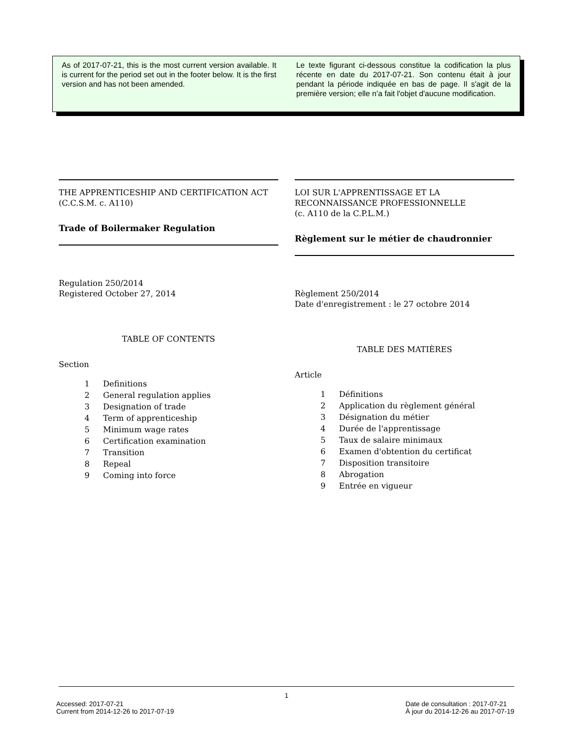As of 2017-07-21, this is the most current version available. It is current for the period set out in the footer below. It is the first version and has not been amended.
Le texte figurant ci-dessous constitue la codification la plus récente en date du 2017-07-21. Son contenu était à jour pendant la période indiquée en bas de page. Il s'agit de la première version; elle n’a fait l'objet d'aucune modification.
THE APPRENTICESHIP AND CERTIFICATION ACT
(C.C.S.M. c. A110)
Trade of Boilermaker Regulation
Regulation 250/2014
Registered October 27, 2014
TABLE OF CONTENTS
Section
| 1 | Definitions |
| 2 | General regulation applies |
| 3 | Designation of trade |
| 4 | Term of apprenticeship |
| 5 | Minimum wage rates |
| 6 | Certification examination |
| 7 | Transition |
| 8 | Repeal |
| 9 | Coming into force |
LOI SUR L'APPRENTISSAGE ET LA RECONNAISSANCE PROFESSIONNELLE
(c. A110 de la C.P.L.M.)
Règlement sur le métier de chaudronnier
Règlement 250/2014
Date d'enregistrement : le 27 octobre 2014
TABLE DES MATIÈRES
Article
| 1 | Définitions |
| 2 | Application du règlement général |
| 3 | Désignation du métier |
| 4 | Durée de l'apprentissage |
| 5 | Taux de salaire minimaux |
| 6 | Examen d'obtention du certificat |
| 7 | Disposition transitoire |
| 8 | Abrogation |
| 9 | Entrée en vigueur |
1
Accessed: 2017-07-21
Current from 2014-12-26 to 2017-07-19
Date de consultation : 2017-07-21
À jour du 2014-12-26 au 2017-07-19